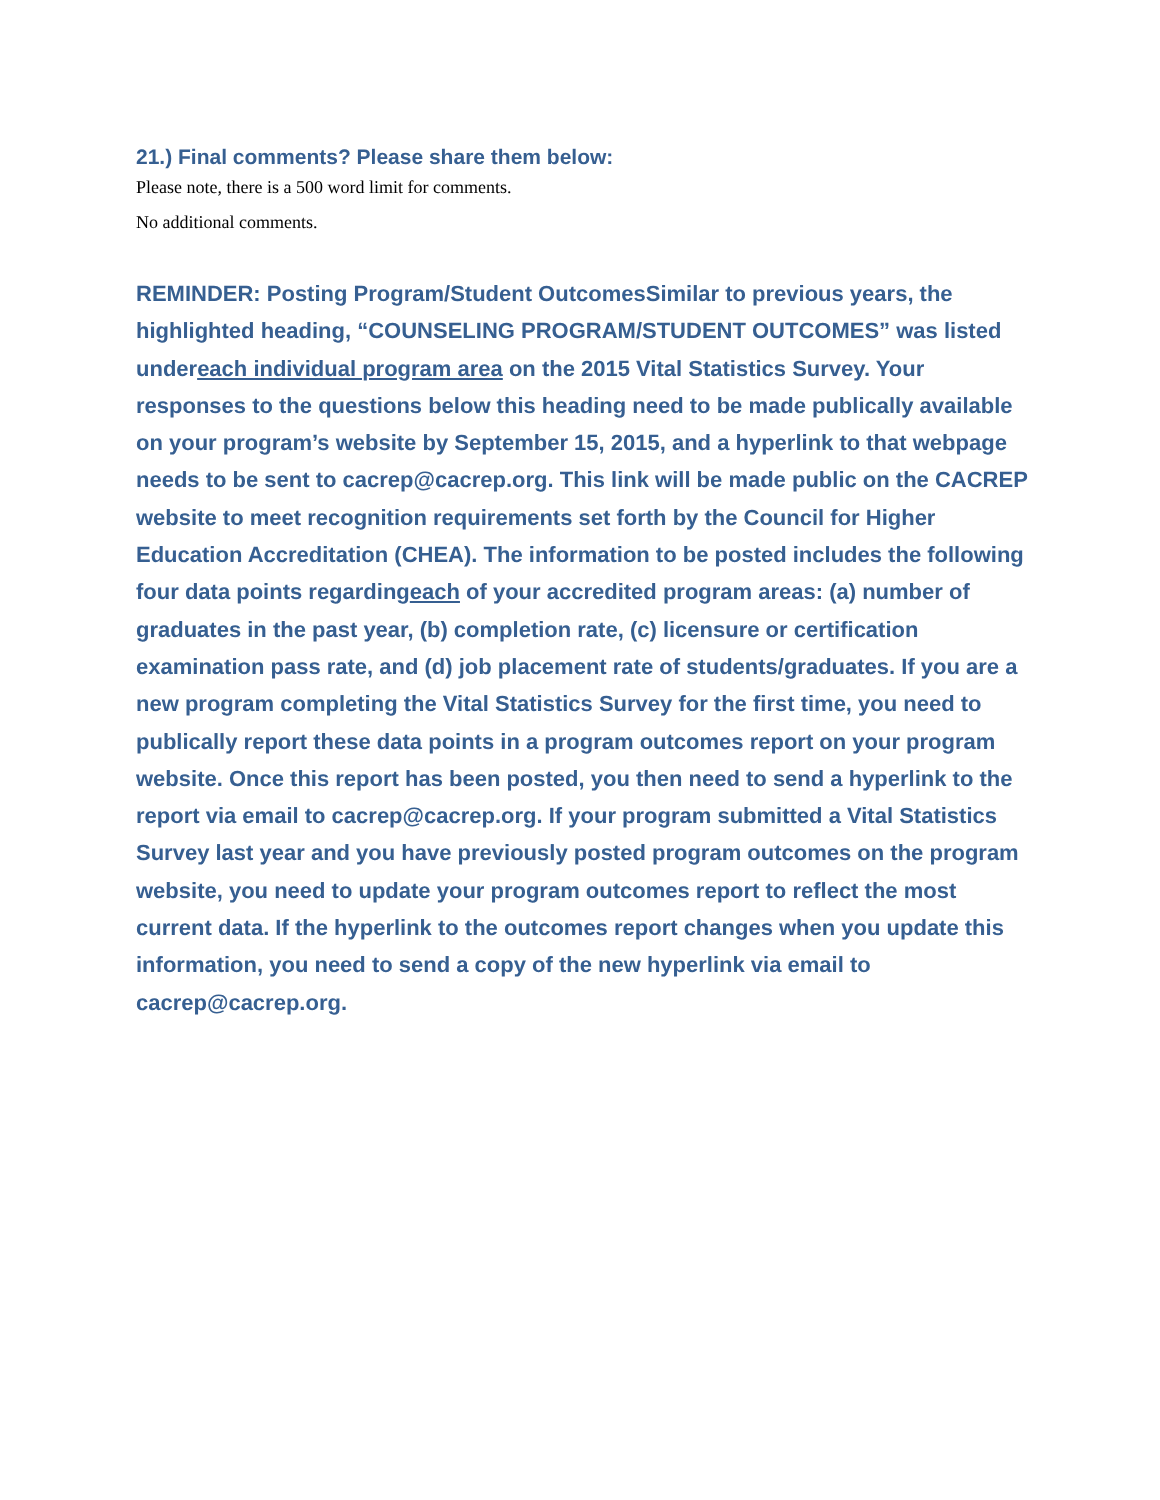21.) Final comments? Please share them below:
Please note, there is a 500 word limit for comments.
No additional comments.
REMINDER: Posting Program/Student OutcomesSimilar to previous years, the highlighted heading, “COUNSELING PROGRAM/STUDENT OUTCOMES” was listed undereach individual program area on the 2015 Vital Statistics Survey. Your responses to the questions below this heading need to be made publically available on your program’s website by September 15, 2015, and a hyperlink to that webpage needs to be sent to cacrep@cacrep.org. This link will be made public on the CACREP website to meet recognition requirements set forth by the Council for Higher Education Accreditation (CHEA). The information to be posted includes the following four data points regardingeach of your accredited program areas: (a) number of graduates in the past year, (b) completion rate, (c) licensure or certification examination pass rate, and (d) job placement rate of students/graduates. If you are a new program completing the Vital Statistics Survey for the first time, you need to publically report these data points in a program outcomes report on your program website. Once this report has been posted, you then need to send a hyperlink to the report via email to cacrep@cacrep.org. If your program submitted a Vital Statistics Survey last year and you have previously posted program outcomes on the program website, you need to update your program outcomes report to reflect the most current data. If the hyperlink to the outcomes report changes when you update this information, you need to send a copy of the new hyperlink via email to cacrep@cacrep.org.